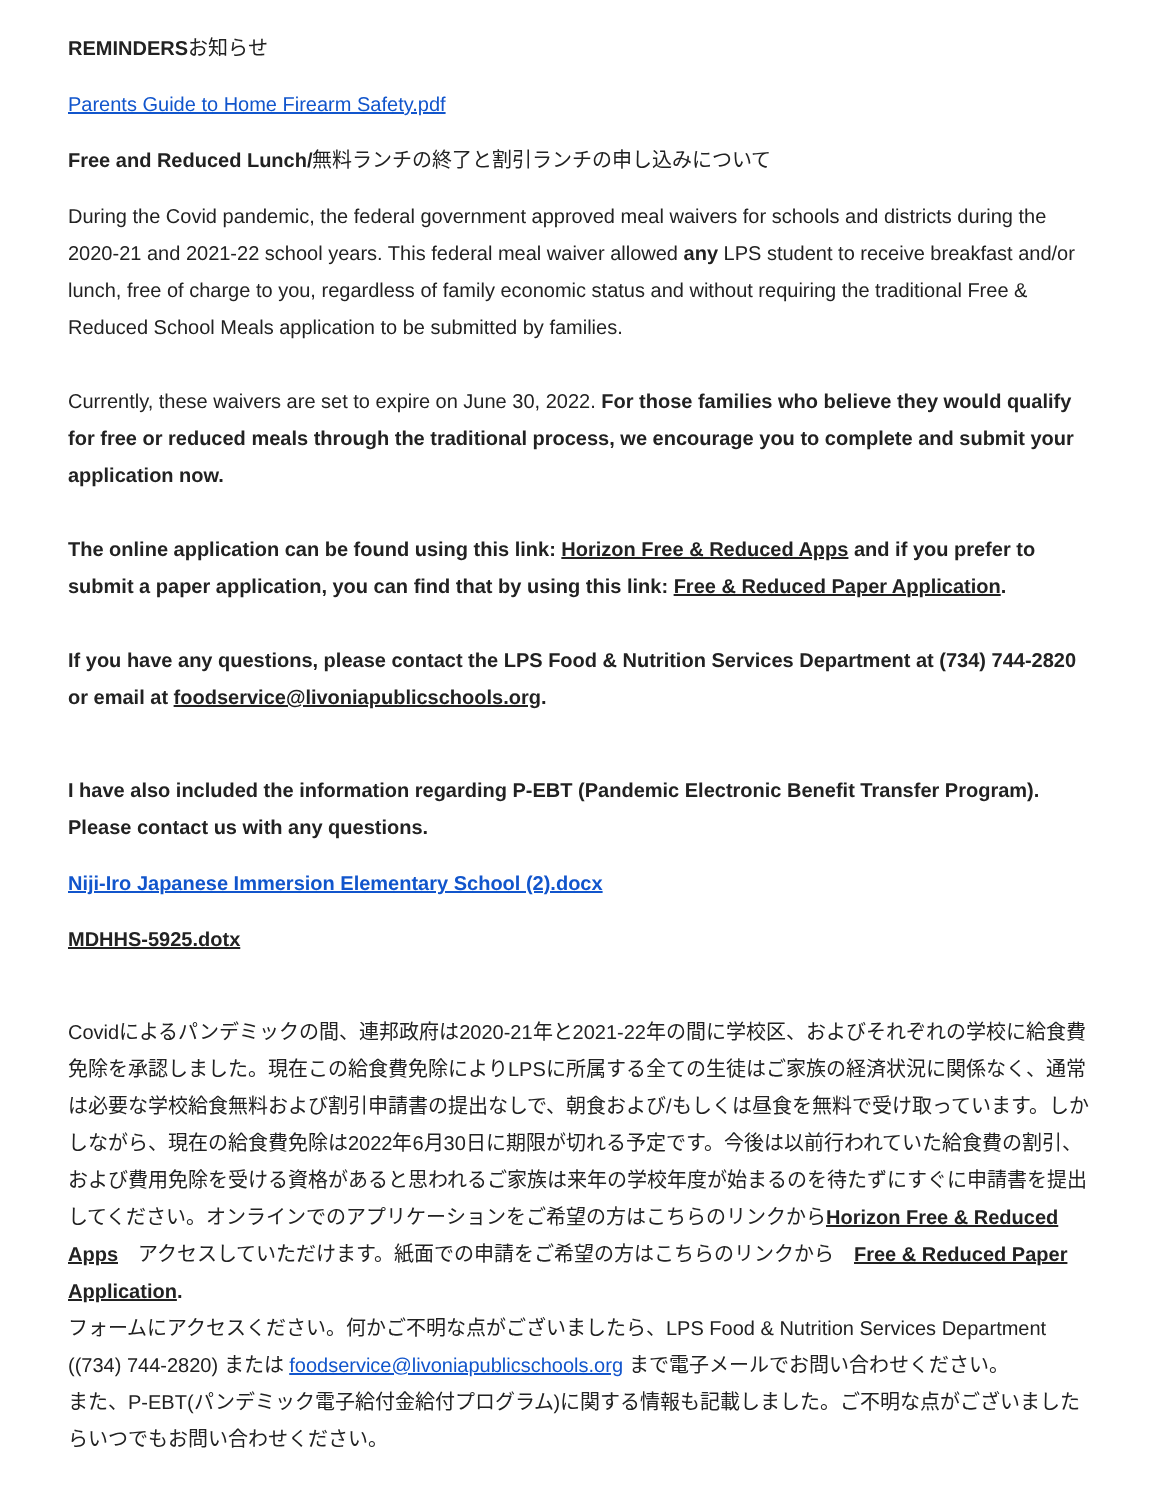REMINDERSお知らせ
Parents Guide to Home Firearm Safety.pdf
Free and Reduced Lunch/無料ランチの終了と割引ランチの申し込みについて
During the Covid pandemic, the federal government approved meal waivers for schools and districts during the 2020-21 and 2021-22 school years. This federal meal waiver allowed any LPS student to receive breakfast and/or lunch, free of charge to you, regardless of family economic status and without requiring the traditional Free & Reduced School Meals application to be submitted by families.
Currently, these waivers are set to expire on June 30, 2022. For those families who believe they would qualify for free or reduced meals through the traditional process, we encourage you to complete and submit your application now.
The online application can be found using this link: Horizon Free & Reduced Apps and if you prefer to submit a paper application, you can find that by using this link: Free & Reduced Paper Application.
If you have any questions, please contact the LPS Food & Nutrition Services Department at (734) 744-2820 or email at foodservice@livoniapublicschools.org.
I have also included the information regarding P-EBT (Pandemic Electronic Benefit Transfer Program). Please contact us with any questions.
Niji-Iro Japanese Immersion Elementary School (2).docx
MDHHS-5925.dotx
Covidによるパンデミックの間、連邦政府は2020-21年と2021-22年の間に学校区、およびそれぞれの学校に給食費免除を承認しました。現在この給食費免除によりLPSに所属する全ての生徒はご家族の経済状況に関係なく、通常は必要な学校給食無料および割引申請書の提出なしで、朝食および/もしくは昼食を無料で受け取っています。しかしながら、現在の給食費免除は2022年6月30日に期限が切れる予定です。今後は以前行われていた給食費の割引、および費用免除を受ける資格があると思われるご家族は来年の学校年度が始まるのを待たずにすぐに申請書を提出してください。オンラインでのアプリケーションをご希望の方はこちらのリンクからHorizon Free & Reduced Apps　アクセスしていただけます。紙面での申請をご希望の方はこちらのリンクから　Free & Reduced Paper Application.
フォームにアクセスください。何かご不明な点がございましたら、LPS Food & Nutrition Services Department ((734) 744-2820) または foodservice@livoniapublicschools.org まで電子メールでお問い合わせください。
また、P-EBT(パンデミック電子給付金給付プログラム)に関する情報も記載しました。ご不明な点がございましたらいつでもお問い合わせください。